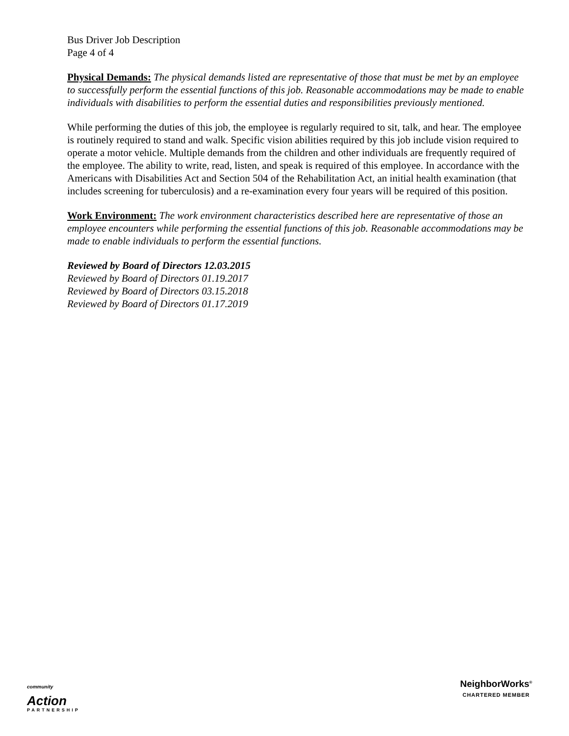Bus Driver Job Description
Page 4 of 4
Physical Demands: The physical demands listed are representative of those that must be met by an employee to successfully perform the essential functions of this job. Reasonable accommodations may be made to enable individuals with disabilities to perform the essential duties and responsibilities previously mentioned.
While performing the duties of this job, the employee is regularly required to sit, talk, and hear. The employee is routinely required to stand and walk. Specific vision abilities required by this job include vision required to operate a motor vehicle. Multiple demands from the children and other individuals are frequently required of the employee. The ability to write, read, listen, and speak is required of this employee. In accordance with the Americans with Disabilities Act and Section 504 of the Rehabilitation Act, an initial health examination (that includes screening for tuberculosis) and a re-examination every four years will be required of this position.
Work Environment: The work environment characteristics described here are representative of those an employee encounters while performing the essential functions of this job. Reasonable accommodations may be made to enable individuals to perform the essential functions.
Reviewed by Board of Directors 12.03.2015
Reviewed by Board of Directors 01.19.2017
Reviewed by Board of Directors 03.15.2018
Reviewed by Board of Directors 01.17.2019
community
Action
PARTNERSHIP
NeighborWorks<sup>®</sup>
CHARTERED MEMBER